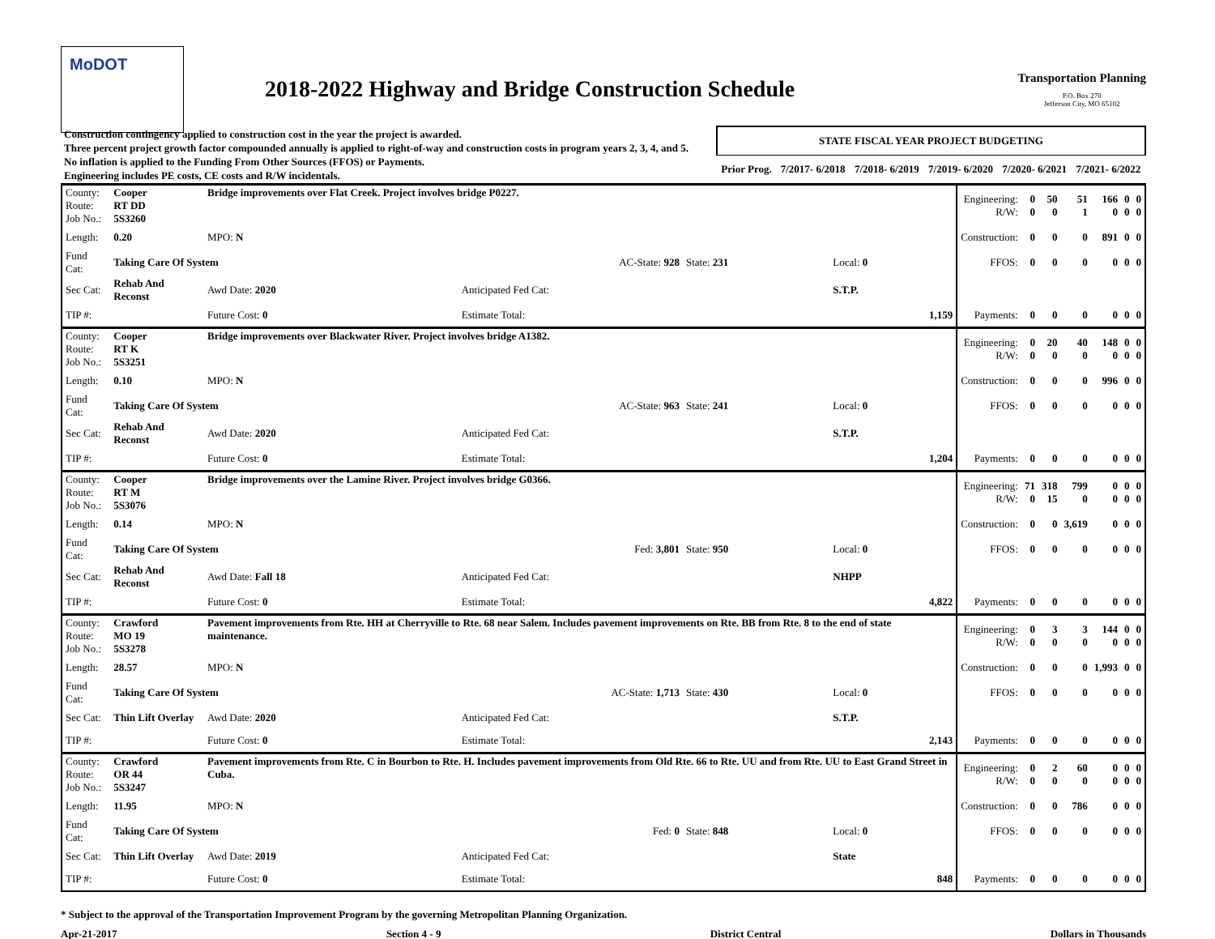MoDOT
2018-2022 Highway and Bridge Construction Schedule
Transportation Planning
P.O. Box 270
Jefferson City, MO 65102
| Construction contingency applied to construction cost in the year the project is awarded. Three percent project growth factor compounded annually is applied to right-of-way and construction costs in program years 2, 3, 4, and 5. No inflation is applied to the Funding From Other Sources (FFOS) or Payments. Engineering includes PE costs, CE costs and R/W incidentals. | STATE FISCAL YEAR PROJECT BUDGETING | | | | | |
| | Prior Prog. | 7/2017- 6/2018 | 7/2018- 6/2019 | 7/2019- 6/2020 | 7/2020- 6/2021 | 7/2021- 6/2022 |
| County: Route: Job No.: | Cooper RT DD 5S3260 | Bridge improvements over Flat Creek. Project involves bridge P0227. | | | | Engineering: R/W: | 0 0 | 50 0 | 51 1 | 166 0 | 0 0 | 0 0 |
| Length: | 0.20 | MPO: N | | | | Construction: | 0 | 0 | 0 | 891 | 0 | 0 |
| Fund Cat: | Taking Care Of System | | AC-State: 928 | State: 231 | Local: 0 | FFOS: | 0 | 0 | 0 | 0 | 0 | 0 |
| Sec Cat: | Rehab And Reconst | Awd Date: 2020 | Anticipated Fed Cat: | | S.T.P. | | | | | | | |
| TIP #: | | Future Cost: 0 | Estimate Total: | | 1,159 | Payments: | 0 | 0 | 0 | 0 | 0 | 0 |
| County: Route: Job No.: | Cooper RT K 5S3251 | Bridge improvements over Blackwater River. Project involves bridge A1382. | | | | Engineering: R/W: | 0 0 | 20 0 | 40 0 | 148 0 | 0 0 | 0 0 |
| Length: | 0.10 | MPO: N | | | | Construction: | 0 | 0 | 0 | 996 | 0 | 0 |
| Fund Cat: | Taking Care Of System | | AC-State: 963 | State: 241 | Local: 0 | FFOS: | 0 | 0 | 0 | 0 | 0 | 0 |
| Sec Cat: | Rehab And Reconst | Awd Date: 2020 | Anticipated Fed Cat: | | S.T.P. | | | | | | | |
| TIP #: | | Future Cost: 0 | Estimate Total: | | 1,204 | Payments: | 0 | 0 | 0 | 0 | 0 | 0 |
| County: Route: Job No.: | Cooper RT M 5S3076 | Bridge improvements over the Lamine River. Project involves bridge G0366. | | | | Engineering: R/W: | 71 0 | 318 15 | 799 0 | 0 0 | 0 0 | 0 0 |
| Length: | 0.14 | MPO: N | | | | Construction: | 0 | 0 | 3,619 | 0 | 0 | 0 |
| Fund Cat: | Taking Care Of System | | Fed: 3,801 | State: 950 | Local: 0 | FFOS: | 0 | 0 | 0 | 0 | 0 | 0 |
| Sec Cat: | Rehab And Reconst | Awd Date: Fall 18 | Anticipated Fed Cat: | | NHPP | | | | | | | |
| TIP #: | | Future Cost: 0 | Estimate Total: | | 4,822 | Payments: | 0 | 0 | 0 | 0 | 0 | 0 |
| County: Route: Job No.: | Crawford MO 19 5S3278 | Pavement improvements from Rte. HH at Cherryville to Rte. 68 near Salem. Includes pavement improvements on Rte. BB from Rte. 8 to the end of state maintenance. | | | | Engineering: R/W: | 0 0 | 3 0 | 3 0 | 144 0 | 0 0 | 0 0 |
| Length: | 28.57 | MPO: N | | | | Construction: | 0 | 0 | 0 | 1,993 | 0 | 0 |
| Fund Cat: | Taking Care Of System | | AC-State: 1,713 | State: 430 | Local: 0 | FFOS: | 0 | 0 | 0 | 0 | 0 | 0 |
| Sec Cat: | Thin Lift Overlay | Awd Date: 2020 | Anticipated Fed Cat: | | S.T.P. | | | | | | | |
| TIP #: | | Future Cost: 0 | Estimate Total: | | 2,143 | Payments: | 0 | 0 | 0 | 0 | 0 | 0 |
| County: Route: Job No.: | Crawford OR 44 5S3247 | Pavement improvements from Rte. C in Bourbon to Rte. H. Includes pavement improvements from Old Rte. 66 to Rte. UU and from Rte. UU to East Grand Street in Cuba. | | | | Engineering: R/W: | 0 0 | 2 0 | 60 0 | 0 0 | 0 0 | 0 0 |
| Length: | 11.95 | MPO: N | | | | Construction: | 0 | 0 | 786 | 0 | 0 | 0 |
| Fund Cat: | Taking Care Of System | | Fed: 0 | State: 848 | Local: 0 | FFOS: | 0 | 0 | 0 | 0 | 0 | 0 |
| Sec Cat: | Thin Lift Overlay | Awd Date: 2019 | Anticipated Fed Cat: | | State | | | | | | | |
| TIP #: | | Future Cost: 0 | Estimate Total: | | 848 | Payments: | 0 | 0 | 0 | 0 | 0 | 0 |
* Subject to the approval of the Transportation Improvement Program by the governing Metropolitan Planning Organization.
Apr-21-2017 Section 4 - 9 District Central Dollars in Thousands